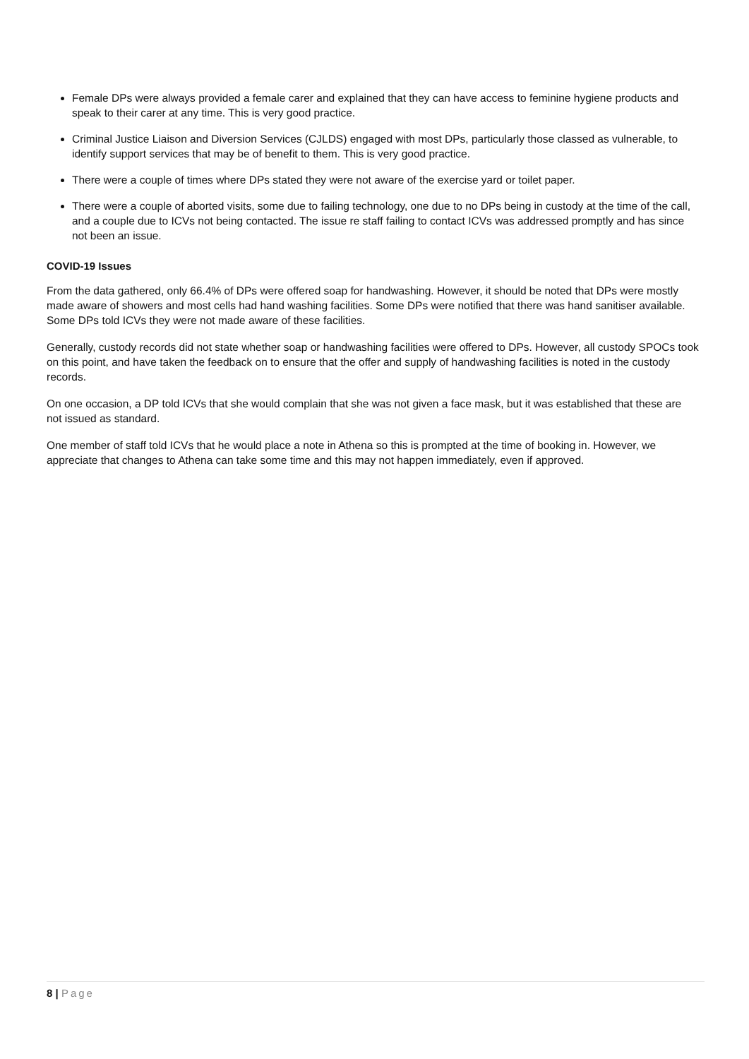Female DPs were always provided a female carer and explained that they can have access to feminine hygiene products and speak to their carer at any time. This is very good practice.
Criminal Justice Liaison and Diversion Services (CJLDS) engaged with most DPs, particularly those classed as vulnerable, to identify support services that may be of benefit to them. This is very good practice.
There were a couple of times where DPs stated they were not aware of the exercise yard or toilet paper.
There were a couple of aborted visits, some due to failing technology, one due to no DPs being in custody at the time of the call, and a couple due to ICVs not being contacted. The issue re staff failing to contact ICVs was addressed promptly and has since not been an issue.
COVID-19 Issues
From the data gathered, only 66.4% of DPs were offered soap for handwashing. However, it should be noted that DPs were mostly made aware of showers and most cells had hand washing facilities. Some DPs were notified that there was hand sanitiser available. Some DPs told ICVs they were not made aware of these facilities.
Generally, custody records did not state whether soap or handwashing facilities were offered to DPs. However, all custody SPOCs took on this point, and have taken the feedback on to ensure that the offer and supply of handwashing facilities is noted in the custody records.
On one occasion, a DP told ICVs that she would complain that she was not given a face mask, but it was established that these are not issued as standard.
One member of staff told ICVs that he would place a note in Athena so this is prompted at the time of booking in. However, we appreciate that changes to Athena can take some time and this may not happen immediately, even if approved.
8 | Page